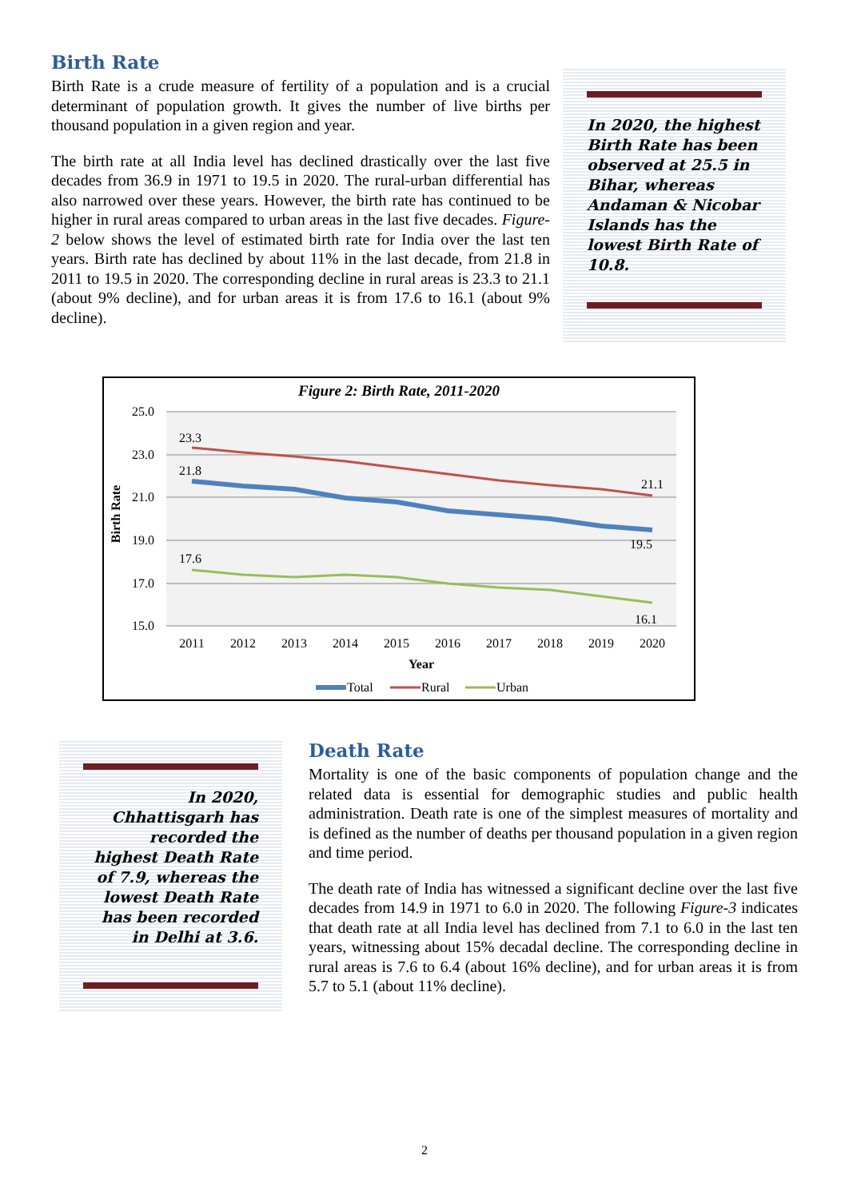Birth Rate
Birth Rate is a crude measure of fertility of a population and is a crucial determinant of population growth. It gives the number of live births per thousand population in a given region and year.
The birth rate at all India level has declined drastically over the last five decades from 36.9 in 1971 to 19.5 in 2020. The rural-urban differential has also narrowed over these years. However, the birth rate has continued to be higher in rural areas compared to urban areas in the last five decades. Figure-2 below shows the level of estimated birth rate for India over the last ten years. Birth rate has declined by about 11% in the last decade, from 21.8 in 2011 to 19.5 in 2020. The corresponding decline in rural areas is 23.3 to 21.1 (about 9% decline), and for urban areas it is from 17.6 to 16.1 (about 9% decline).
In 2020, the highest Birth Rate has been observed at 25.5 in Bihar, whereas Andaman & Nicobar Islands has the lowest Birth Rate of 10.8.
Figure 2: Birth Rate, 2011-2020
25.0
23.0
21.0
19.0
17.0
15.0
Birth Rate
23.3
21.8
17.6
21.1
19.5
16.1
2011
2012
2013
2014
2015
2016
2017
2018
2019
2020
Year
Total
Rural
Urban
In 2020, Chhattisgarh has recorded the highest Death Rate of 7.9, whereas the lowest Death Rate has been recorded in Delhi at 3.6.
Death Rate
Mortality is one of the basic components of population change and the related data is essential for demographic studies and public health administration. Death rate is one of the simplest measures of mortality and is defined as the number of deaths per thousand population in a given region and time period.
The death rate of India has witnessed a significant decline over the last five decades from 14.9 in 1971 to 6.0 in 2020. The following Figure-3 indicates that death rate at all India level has declined from 7.1 to 6.0 in the last ten years, witnessing about 15% decadal decline. The corresponding decline in rural areas is 7.6 to 6.4 (about 16% decline), and for urban areas it is from 5.7 to 5.1 (about 11% decline).
2